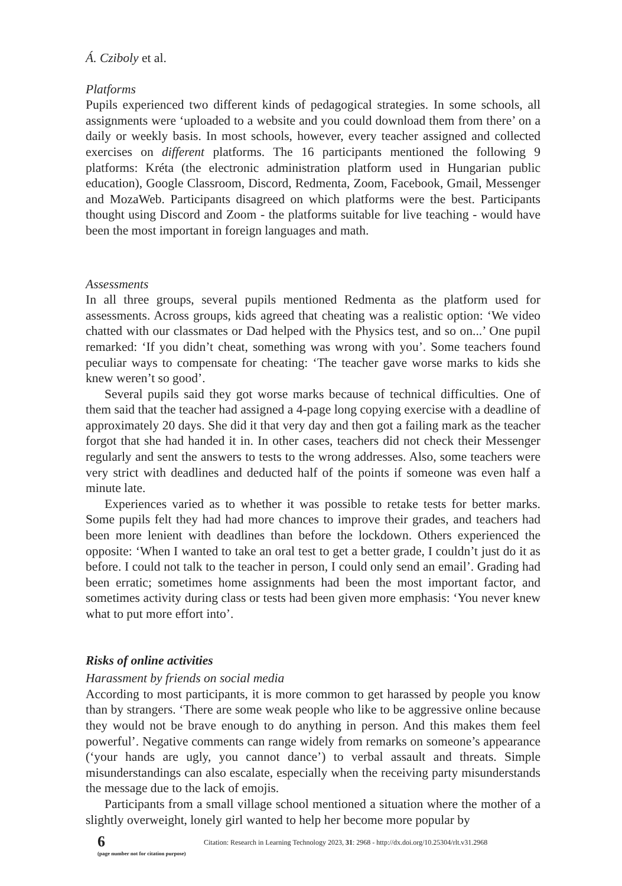Á. Cziboly et al.
Platforms
Pupils experienced two different kinds of pedagogical strategies. In some schools, all assignments were ‘uploaded to a website and you could download them from there’ on a daily or weekly basis. In most schools, however, every teacher assigned and collected exercises on different platforms. The 16 participants mentioned the following 9 platforms: Kréta (the electronic administration platform used in Hungarian public education), Google Classroom, Discord, Redmenta, Zoom, Facebook, Gmail, Messenger and MozaWeb. Participants disagreed on which platforms were the best. Participants thought using Discord and Zoom - the platforms suitable for live teaching - would have been the most important in foreign languages and math.
Assessments
In all three groups, several pupils mentioned Redmenta as the platform used for assessments. Across groups, kids agreed that cheating was a realistic option: ‘We video chatted with our classmates or Dad helped with the Physics test, and so on...’ One pupil remarked: ‘If you didn’t cheat, something was wrong with you’. Some teachers found peculiar ways to compensate for cheating: ‘The teacher gave worse marks to kids she knew weren’t so good’.
Several pupils said they got worse marks because of technical difficulties. One of them said that the teacher had assigned a 4-page long copying exercise with a deadline of approximately 20 days. She did it that very day and then got a failing mark as the teacher forgot that she had handed it in. In other cases, teachers did not check their Messenger regularly and sent the answers to tests to the wrong addresses. Also, some teachers were very strict with deadlines and deducted half of the points if someone was even half a minute late.
Experiences varied as to whether it was possible to retake tests for better marks. Some pupils felt they had had more chances to improve their grades, and teachers had been more lenient with deadlines than before the lockdown. Others experienced the opposite: ‘When I wanted to take an oral test to get a better grade, I couldn’t just do it as before. I could not talk to the teacher in person, I could only send an email’. Grading had been erratic; sometimes home assignments had been the most important factor, and sometimes activity during class or tests had been given more emphasis: ‘You never knew what to put more effort into’.
Risks of online activities
Harassment by friends on social media
According to most participants, it is more common to get harassed by people you know than by strangers. ‘There are some weak people who like to be aggressive online because they would not be brave enough to do anything in person. And this makes them feel powerful’. Negative comments can range widely from remarks on someone’s appearance (‘your hands are ugly, you cannot dance’) to verbal assault and threats. Simple misunderstandings can also escalate, especially when the receiving party misunderstands the message due to the lack of emojis.
Participants from a small village school mentioned a situation where the mother of a slightly overweight, lonely girl wanted to help her become more popular by
6
(page number not for citation purpose)
Citation: Research in Learning Technology 2023, 31: 2968 - http://dx.doi.org/10.25304/rlt.v31.2968